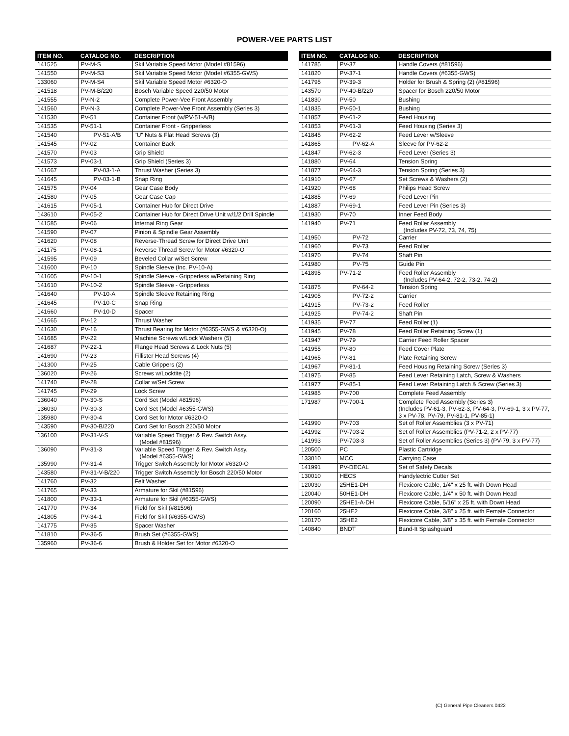POWER-VEE PARTS LIST
| ITEM NO. | CATALOG NO. | DESCRIPTION |
| --- | --- | --- |
| 141525 | PV-M-S | Skil Variable Speed Motor (Model #81596) |
| 141550 | PV-M-S3 | Skil Variable Speed Motor (Model #6355-GWS) |
| 133060 | PV-M-S4 | Skil Variable Speed Motor #6320-O |
| 141518 | PV-M-B/220 | Bosch Variable Speed 220/50 Motor |
| 141555 | PV-N-2 | Complete Power-Vee Front Assembly |
| 141560 | PV-N-3 | Complete Power-Vee Front Assembly (Series 3) |
| 141530 | PV-51 | Container Front (w/PV-51-A/B) |
| 141535 | PV-51-1 | Container Front - Gripperless |
| 141540 | PV-51-A/B | "U" Nuts & Flat Head Screws (3) |
| 141545 | PV-02 | Container Back |
| 141570 | PV-03 | Grip Shield |
| 141573 | PV-03-1 | Grip Shield (Series 3) |
| 141667 | PV-03-1-A | Thrust Washer (Series 3) |
| 141645 | PV-03-1-B | Snap Ring |
| 141575 | PV-04 | Gear Case Body |
| 141580 | PV-05 | Gear Case Cap |
| 141615 | PV-05-1 | Container Hub for Direct Drive |
| 143610 | PV-05-2 | Container Hub for Direct Drive Unit w/1/2 Drill Spindle |
| 141585 | PV-06 | Internal Ring Gear |
| 141590 | PV-07 | Pinion & Spindle Gear Assembly |
| 141620 | PV-08 | Reverse-Thread Screw for Direct Drive Unit |
| 141175 | PV-08-1 | Reverse Thread Screw for Motor #6320-O |
| 141595 | PV-09 | Beveled Collar w/Set Screw |
| 141600 | PV-10 | Spindle Sleeve (Inc. PV-10-A) |
| 141605 | PV-10-1 | Spindle Sleeve - Gripperless w/Retaining Ring |
| 141610 | PV-10-2 | Spindle Sleeve - Gripperless |
| 141640 | PV-10-A | Spindle Sleeve Retaining Ring |
| 141645 | PV-10-C | Snap Ring |
| 141660 | PV-10-D | Spacer |
| 141665 | PV-12 | Thrust Washer |
| 141630 | PV-16 | Thrust Bearing for Motor (#6355-GWS & #6320-O) |
| 141685 | PV-22 | Machine Screws w/Lock Washers (5) |
| 141687 | PV-22-1 | Flange Head Screws & Lock Nuts (5) |
| 141690 | PV-23 | Fillister Head Screws (4) |
| 141300 | PV-25 | Cable Grippers (2) |
| 136020 | PV-26 | Screws w/Locktite (2) |
| 141740 | PV-28 | Collar w/Set Screw |
| 141745 | PV-29 | Lock Screw |
| 136040 | PV-30-S | Cord Set (Model #81596) |
| 136030 | PV-30-3 | Cord Set (Model #6355-GWS) |
| 135980 | PV-30-4 | Cord Set for Motor #6320-O |
| 143590 | PV-30-B/220 | Cord Set for Bosch 220/50 Motor |
| 136100 | PV-31-V-S | Variable Speed Trigger & Rev. Switch Assy. (Model #81596) |
| 136090 | PV-31-3 | Variable Speed Trigger & Rev. Switch Assy. (Model #6355-GWS) |
| 135990 | PV-31-4 | Trigger Switch Assembly for Motor #6320-O |
| 143580 | PV-31-V-B/220 | Trigger Switch Assembly for Bosch 220/50 Motor |
| 141760 | PV-32 | Felt Washer |
| 141765 | PV-33 | Armature for Skil (#81596) |
| 141800 | PV-33-1 | Armature for Skil (#6355-GWS) |
| 141770 | PV-34 | Field for Skil (#81596) |
| 141805 | PV-34-1 | Field for Skil (#6355-GWS) |
| 141775 | PV-35 | Spacer Washer |
| 141810 | PV-36-5 | Brush Set (#6355-GWS) |
| 135960 | PV-36-6 | Brush & Holder Set for Motor #6320-O |
| ITEM NO. | CATALOG NO. | DESCRIPTION |
| --- | --- | --- |
| 141785 | PV-37 | Handle Covers (#81596) |
| 141820 | PV-37-1 | Handle Covers (#6355-GWS) |
| 141795 | PV-39-3 | Holder for Brush & Spring (2) (#81596) |
| 143570 | PV-40-B/220 | Spacer for Bosch 220/50 Motor |
| 141830 | PV-50 | Bushing |
| 141835 | PV-50-1 | Bushing |
| 141857 | PV-61-2 | Feed Housing |
| 141853 | PV-61-3 | Feed Housing (Series 3) |
| 141845 | PV-62-2 | Feed Lever w/Sleeve |
| 141865 | PV-62-A | Sleeve for PV-62-2 |
| 141847 | PV-62-3 | Feed Lever (Series 3) |
| 141880 | PV-64 | Tension Spring |
| 141877 | PV-64-3 | Tension Spring (Series 3) |
| 141910 | PV-67 | Set Screws & Washers (2) |
| 141920 | PV-68 | Philips Head Screw |
| 141885 | PV-69 | Feed Lever Pin |
| 141887 | PV-69-1 | Feed Lever Pin (Series 3) |
| 141930 | PV-70 | Inner Feed Body |
| 141940 | PV-71 | Feed Roller Assembly (Includes PV-72, 73, 74, 75) |
| 141950 | PV-72 | Carrier |
| 141960 | PV-73 | Feed Roller |
| 141970 | PV-74 | Shaft Pin |
| 141980 | PV-75 | Guide Pin |
| 141895 | PV-71-2 | Feed Roller Assembly (Includes PV-64-2, 72-2, 73-2, 74-2) |
| 141875 | PV-64-2 | Tension Spring |
| 141905 | PV-72-2 | Carrier |
| 141915 | PV-73-2 | Feed Roller |
| 141925 | PV-74-2 | Shaft Pin |
| 141935 | PV-77 | Feed Roller (1) |
| 141945 | PV-78 | Feed Roller Retaining Screw (1) |
| 141947 | PV-79 | Carrier Feed Roller Spacer |
| 141955 | PV-80 | Feed Cover Plate |
| 141965 | PV-81 | Plate Retaining Screw |
| 141967 | PV-81-1 | Feed Housing Retaining Screw (Series 3) |
| 141975 | PV-85 | Feed Lever Retaining Latch, Screw & Washers |
| 141977 | PV-85-1 | Feed Lever Retaining Latch & Screw (Series 3) |
| 141985 | PV-700 | Complete Feed Assembly |
| 171987 | PV-700-1 | Complete Feed Assembly (Series 3) (Includes PV-61-3, PV-62-3, PV-64-3, PV-69-1, 3 x PV-77, 3 x PV-78, PV-79, PV-81-1, PV-85-1) |
| 141990 | PV-703 | Set of Roller Assemblies (3 x PV-71) |
| 141992 | PV-703-2 | Set of Roller Assemblies (PV-71-2, 2 x PV-77) |
| 141993 | PV-703-3 | Set of Roller Assemblies (Series 3) (PV-79, 3 x PV-77) |
| 120500 | PC | Plastic Cartridge |
| 133010 | MCC | Carrying Case |
| 141991 | PV-DECAL | Set of Safety Decals |
| 130010 | HECS | Handylectric Cutter Set |
| 120030 | 25HE1-DH | Flexicore Cable, 1/4" x 25 ft. with Down Head |
| 120040 | 50HE1-DH | Flexicore Cable, 1/4" x 50 ft. with Down Head |
| 120090 | 25HE1-A-DH | Flexicore Cable, 5/16" x 25 ft. with Down Head |
| 120160 | 25HE2 | Flexicore Cable, 3/8" x 25 ft. with Female Connector |
| 120170 | 35HE2 | Flexicore Cable, 3/8" x 35 ft. with Female Connector |
| 140840 | BNDT | Band-It Splashguard |
(C) General Pipe Cleaners 0422